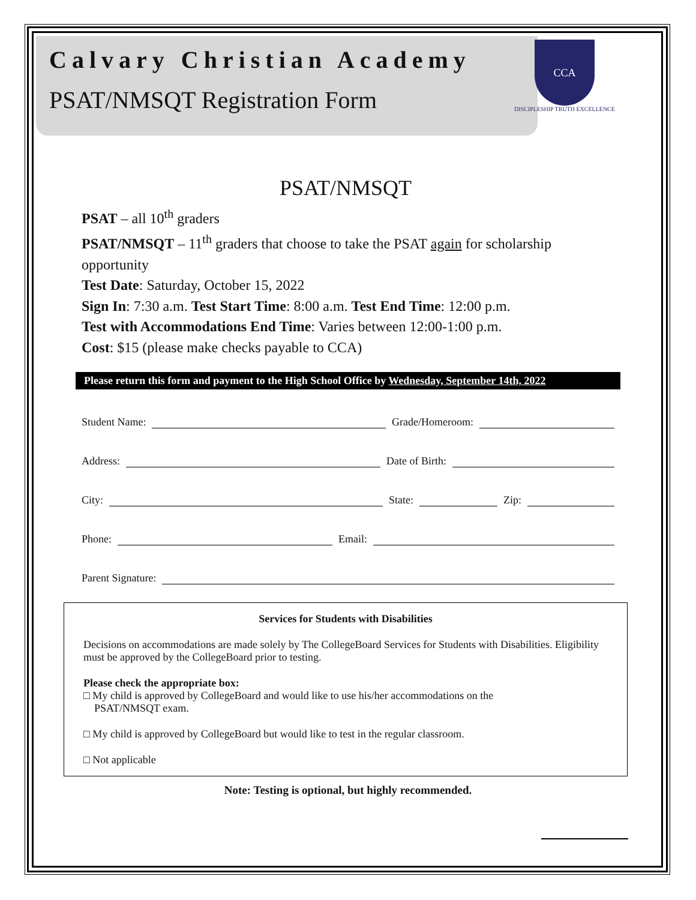Calvary Christian Academy
PSAT/NMSQT Registration Form
CCA
DISCIPLESHIP TRUTH EXCELLENCE
PSAT/NMSQT
PSAT – all 10<sup>th</sup> graders
PSAT/NMSQT – 11<sup>th</sup> graders that choose to take the PSAT again for scholarship opportunity
Test Date: Saturday, October 15, 2022
Sign In: 7:30 a.m. Test Start Time: 8:00 a.m. Test End Time: 12:00 p.m.
Test with Accommodations End Time: Varies between 12:00-1:00 p.m.
Cost: $15 (please make checks payable to CCA)
Please return this form and payment to the High School Office by Wednesday, September 14th, 2022
Student Name: Grade/Homeroom:
Address: Date of Birth:
City: State: Zip:
Phone: Email:
Parent Signature:
Services for Students with Disabilities
Decisions on accommodations are made solely by The CollegeBoard Services for Students with Disabilities. Eligibility must be approved by the CollegeBoard prior to testing.
Please check the appropriate box:
□ My child is approved by CollegeBoard and would like to use his/her accommodations on the
PSAT/NMSQT exam.
□ My child is approved by CollegeBoard but would like to test in the regular classroom.
□ Not applicable
Note: Testing is optional, but highly recommended.